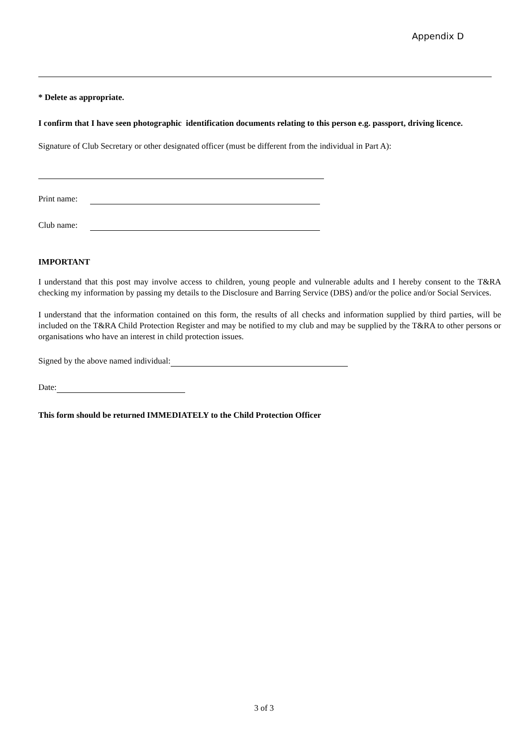Appendix D
* Delete as appropriate.
I confirm that I have seen photographic identification documents relating to this person e.g. passport, driving licence.
Signature of Club Secretary or other designated officer (must be different from the individual in Part A):
Print name:
Club name:
IMPORTANT
I understand that this post may involve access to children, young people and vulnerable adults and I hereby consent to the T&RA checking my information by passing my details to the Disclosure and Barring Service (DBS) and/or the police and/or Social Services.
I understand that the information contained on this form, the results of all checks and information supplied by third parties, will be included on the T&RA Child Protection Register and may be notified to my club and may be supplied by the T&RA to other persons or organisations who have an interest in child protection issues.
Signed by the above named individual:
Date:
This form should be returned IMMEDIATELY to the Child Protection Officer
3 of 3